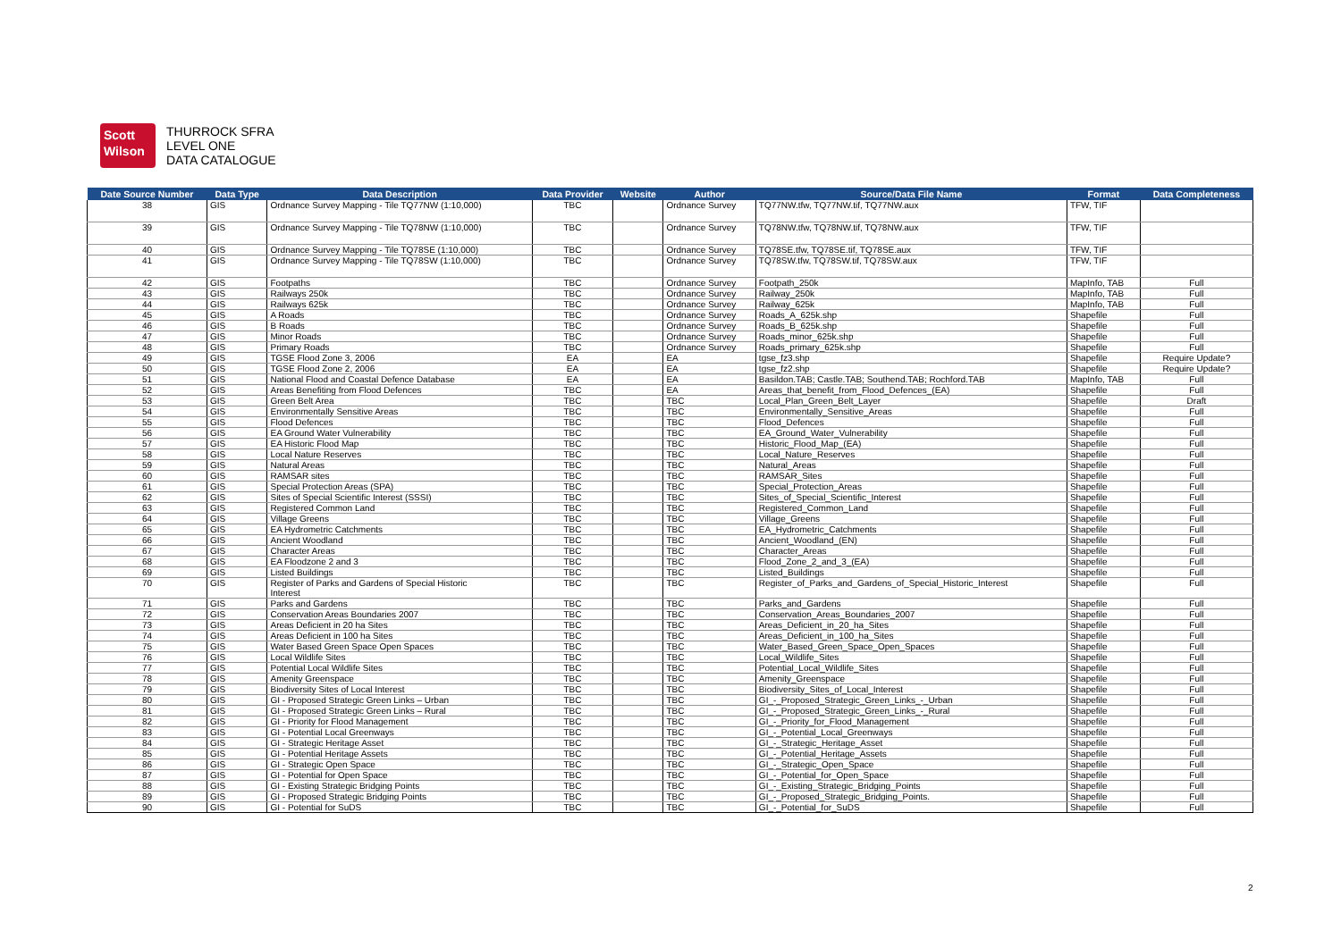Scott
Wilson
THURROCK SFRA
LEVEL ONE
DATA CATALOGUE
| Date Source Number | Data Type | Data Description | Data Provider | Website | Author | Source/Data File Name | Format | Data Completeness |
| --- | --- | --- | --- | --- | --- | --- | --- | --- |
| 38 | GIS | Ordnance Survey Mapping - Tile TQ77NW (1:10,000) | TBC | | Ordnance Survey | TQ77NW.tfw, TQ77NW.tif, TQ77NW.aux | TFW, TIF | |
| 39 | GIS | Ordnance Survey Mapping - Tile TQ78NW (1:10,000) | TBC | | Ordnance Survey | TQ78NW.tfw, TQ78NW.tif, TQ78NW.aux | TFW, TIF | |
| 40 | GIS | Ordnance Survey Mapping - Tile TQ78SE (1:10,000) | TBC | | Ordnance Survey | TQ78SE.tfw, TQ78SE.tif, TQ78SE.aux | TFW, TIF | |
| 41 | GIS | Ordnance Survey Mapping - Tile TQ78SW (1:10,000) | TBC | | Ordnance Survey | TQ78SW.tfw, TQ78SW.tif, TQ78SW.aux | TFW, TIF | |
| 42 | GIS | Footpaths | TBC | | Ordnance Survey | Footpath_250k | MapInfo, TAB | Full |
| 43 | GIS | Railways 250k | TBC | | Ordnance Survey | Railway_250k | MapInfo, TAB | Full |
| 44 | GIS | Railways 625k | TBC | | Ordnance Survey | Railway_625k | MapInfo, TAB | Full |
| 45 | GIS | A Roads | TBC | | Ordnance Survey | Roads_A_625k.shp | Shapefile | Full |
| 46 | GIS | B Roads | TBC | | Ordnance Survey | Roads_B_625k.shp | Shapefile | Full |
| 47 | GIS | Minor Roads | TBC | | Ordnance Survey | Roads_minor_625k.shp | Shapefile | Full |
| 48 | GIS | Primary Roads | TBC | | Ordnance Survey | Roads_primary_625k.shp | Shapefile | Full |
| 49 | GIS | TGSE Flood Zone 3, 2006 | EA | | EA | tgse_fz3.shp | Shapefile | Require Update? |
| 50 | GIS | TGSE Flood Zone 2, 2006 | EA | | EA | tgse_fz2.shp | Shapefile | Require Update? |
| 51 | GIS | National Flood and Coastal Defence Database | EA | | EA | Basildon.TAB; Castle.TAB; Southend.TAB; Rochford.TAB | MapInfo, TAB | Full |
| 52 | GIS | Areas Benefiting from Flood Defences | TBC | | EA | Areas_that_benefit_from_Flood_Defences_(EA) | Shapefile | Full |
| 53 | GIS | Green Belt Area | TBC | | TBC | Local_Plan_Green_Belt_Layer | Shapefile | Draft |
| 54 | GIS | Environmentally Sensitive Areas | TBC | | TBC | Environmentally_Sensitive_Areas | Shapefile | Full |
| 55 | GIS | Flood Defences | TBC | | TBC | Flood_Defences | Shapefile | Full |
| 56 | GIS | EA Ground Water Vulnerability | TBC | | TBC | EA_Ground_Water_Vulnerability | Shapefile | Full |
| 57 | GIS | EA Historic Flood Map | TBC | | TBC | Historic_Flood_Map_(EA) | Shapefile | Full |
| 58 | GIS | Local Nature Reserves | TBC | | TBC | Local_Nature_Reserves | Shapefile | Full |
| 59 | GIS | Natural Areas | TBC | | TBC | Natural_Areas | Shapefile | Full |
| 60 | GIS | RAMSAR sites | TBC | | TBC | RAMSAR_Sites | Shapefile | Full |
| 61 | GIS | Special Protection Areas (SPA) | TBC | | TBC | Special_Protection_Areas | Shapefile | Full |
| 62 | GIS | Sites of Special Scientific Interest (SSSI) | TBC | | TBC | Sites_of_Special_Scientific_Interest | Shapefile | Full |
| 63 | GIS | Registered Common Land | TBC | | TBC | Registered_Common_Land | Shapefile | Full |
| 64 | GIS | Village Greens | TBC | | TBC | Village_Greens | Shapefile | Full |
| 65 | GIS | EA Hydrometric Catchments | TBC | | TBC | EA_Hydrometric_Catchments | Shapefile | Full |
| 66 | GIS | Ancient Woodland | TBC | | TBC | Ancient_Woodland_(EN) | Shapefile | Full |
| 67 | GIS | Character Areas | TBC | | TBC | Character_Areas | Shapefile | Full |
| 68 | GIS | EA Floodzone 2 and 3 | TBC | | TBC | Flood_Zone_2_and_3_(EA) | Shapefile | Full |
| 69 | GIS | Listed Buildings | TBC | | TBC | Listed_Buildings | Shapefile | Full |
| 70 | GIS | Register of Parks and Gardens of Special Historic Interest | TBC | | TBC | Register_of_Parks_and_Gardens_of_Special_Historic_Interest | Shapefile | Full |
| 71 | GIS | Parks and Gardens | TBC | | TBC | Parks_and_Gardens | Shapefile | Full |
| 72 | GIS | Conservation Areas Boundaries 2007 | TBC | | TBC | Conservation_Areas_Boundaries_2007 | Shapefile | Full |
| 73 | GIS | Areas Deficient in 20 ha Sites | TBC | | TBC | Areas_Deficient_in_20_ha_Sites | Shapefile | Full |
| 74 | GIS | Areas Deficient in 100 ha Sites | TBC | | TBC | Areas_Deficient_in_100_ha_Sites | Shapefile | Full |
| 75 | GIS | Water Based Green Space Open Spaces | TBC | | TBC | Water_Based_Green_Space_Open_Spaces | Shapefile | Full |
| 76 | GIS | Local Wildlife Sites | TBC | | TBC | Local_Wildlife_Sites | Shapefile | Full |
| 77 | GIS | Potential Local Wildlife Sites | TBC | | TBC | Potential_Local_Wildlife_Sites | Shapefile | Full |
| 78 | GIS | Amenity Greenspace | TBC | | TBC | Amenity_Greenspace | Shapefile | Full |
| 79 | GIS | Biodiversity Sites of Local Interest | TBC | | TBC | Biodiversity_Sites_of_Local_Interest | Shapefile | Full |
| 80 | GIS | GI - Proposed Strategic Green Links – Urban | TBC | | TBC | GI_-_Proposed_Strategic_Green_Links_-_Urban | Shapefile | Full |
| 81 | GIS | GI - Proposed Strategic Green Links – Rural | TBC | | TBC | GI_-_Proposed_Strategic_Green_Links_-_Rural | Shapefile | Full |
| 82 | GIS | GI - Priority for Flood Management | TBC | | TBC | GI_-_Priority_for_Flood_Management | Shapefile | Full |
| 83 | GIS | GI - Potential Local Greenways | TBC | | TBC | GI_-_Potential_Local_Greenways | Shapefile | Full |
| 84 | GIS | GI - Strategic Heritage Asset | TBC | | TBC | GI_-_Strategic_Heritage_Asset | Shapefile | Full |
| 85 | GIS | GI - Potential Heritage Assets | TBC | | TBC | GI_-_Potential_Heritage_Assets | Shapefile | Full |
| 86 | GIS | GI - Strategic Open Space | TBC | | TBC | GI_-_Strategic_Open_Space | Shapefile | Full |
| 87 | GIS | GI - Potential for Open Space | TBC | | TBC | GI_-_Potential_for_Open_Space | Shapefile | Full |
| 88 | GIS | GI - Existing Strategic Bridging Points | TBC | | TBC | GI_-_Existing_Strategic_Bridging_Points | Shapefile | Full |
| 89 | GIS | GI - Proposed Strategic Bridging Points | TBC | | TBC | GI_-_Proposed_Strategic_Bridging_Points. | Shapefile | Full |
| 90 | GIS | GI - Potential for SuDS | TBC | | TBC | GI_-_Potential_for_SuDS | Shapefile | Full |
2